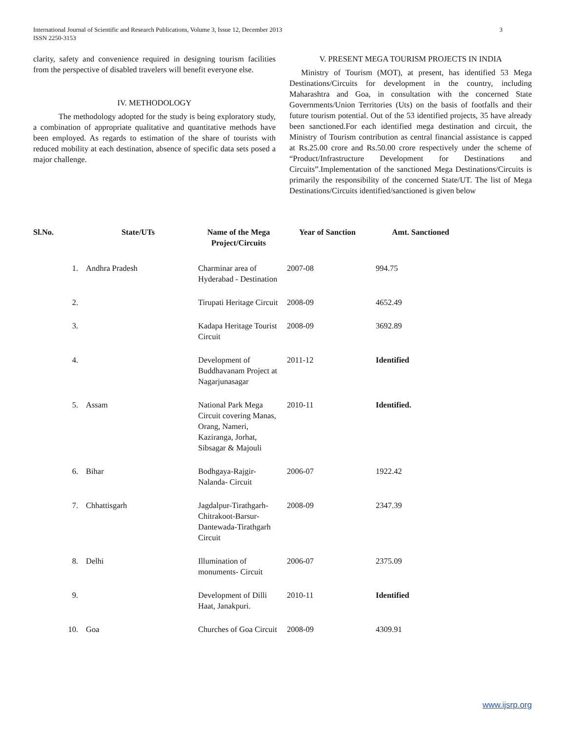International Journal of Scientific and Research Publications, Volume 3, Issue 12, December 2013
ISSN 2250-3153
3
clarity, safety and convenience required in designing tourism facilities from the perspective of disabled travelers will benefit everyone else.
IV. METHODOLOGY
The methodology adopted for the study is being exploratory study, a combination of appropriate qualitative and quantitative methods have been employed. As regards to estimation of the share of tourists with reduced mobility at each destination, absence of specific data sets posed a major challenge.
V. PRESENT MEGA TOURISM PROJECTS IN INDIA
Ministry of Tourism (MOT), at present, has identified 53 Mega Destinations/Circuits for development in the country, including Maharashtra and Goa, in consultation with the concerned State Governments/Union Territories (Uts) on the basis of footfalls and their future tourism potential. Out of the 53 identified projects, 35 have already been sanctioned.For each identified mega destination and circuit, the Ministry of Tourism contribution as central financial assistance is capped at Rs.25.00 crore and Rs.50.00 crore respectively under the scheme of “Product/Infrastructure Development for Destinations and Circuits”.Implementation of the sanctioned Mega Destinations/Circuits is primarily the responsibility of the concerned State/UT. The list of Mega Destinations/Circuits identified/sanctioned is given below
| Sl.No. | State/UTs | Name of the Mega Project/Circuits | Year of Sanction | Amt. Sanctioned |
| --- | --- | --- | --- | --- |
| 1. | Andhra Pradesh | Charminar area of Hyderabad - Destination | 2007-08 | 994.75 |
| 2. | | Tirupati Heritage Circuit | 2008-09 | 4652.49 |
| 3. | | Kadapa Heritage Tourist Circuit | 2008-09 | 3692.89 |
| 4. | | Development of Buddhavanam Project at Nagarjunasagar | 2011-12 | Identified |
| 5. | Assam | National Park Mega Circuit covering Manas, Orang, Nameri, Kaziranga, Jorhat, Sibsagar & Majouli | 2010-11 | Identified. |
| 6. | Bihar | Bodhgaya-Rajgir-Nalanda- Circuit | 2006-07 | 1922.42 |
| 7. | Chhattisgarh | Jagdalpur-Tirathgarh-Chitrakoot-Barsur-Dantewada-Tirathgarh Circuit | 2008-09 | 2347.39 |
| 8. | Delhi | Illumination of monuments- Circuit | 2006-07 | 2375.09 |
| 9. | | Development of Dilli Haat, Janakpuri. | 2010-11 | Identified |
| 10. | Goa | Churches of Goa Circuit | 2008-09 | 4309.91 |
www.ijsrp.org